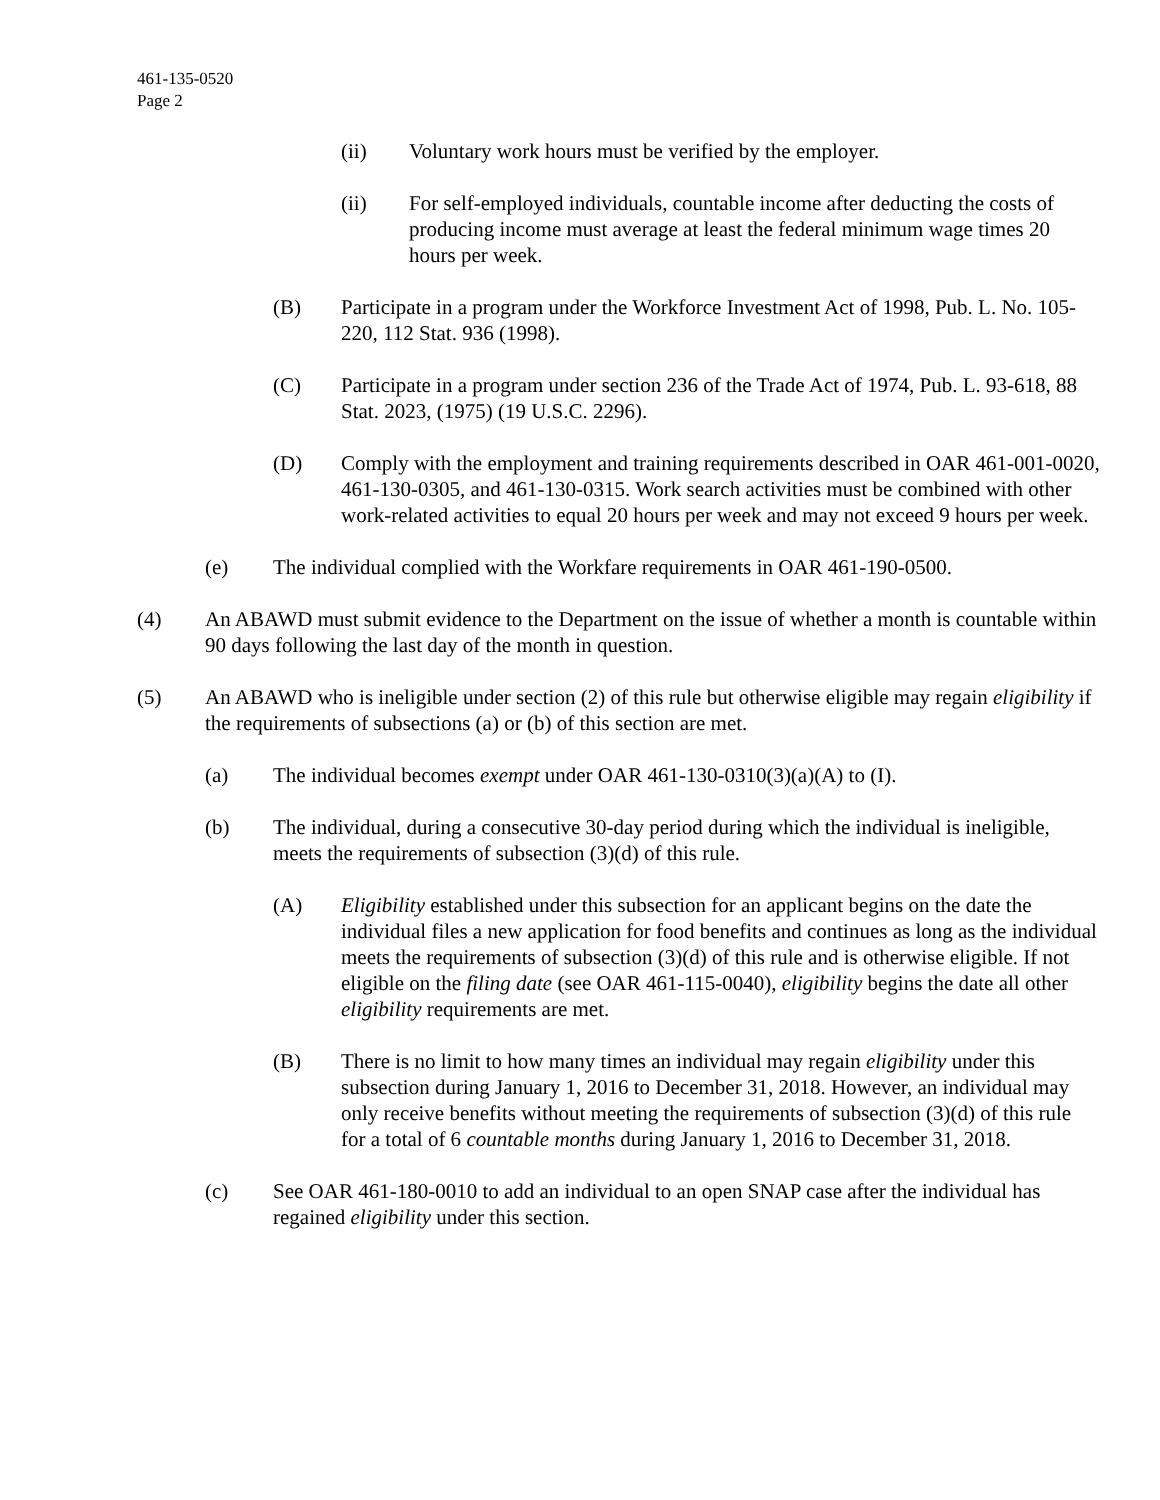461-135-0520
Page 2
(ii) Voluntary work hours must be verified by the employer.
(ii) For self-employed individuals, countable income after deducting the costs of producing income must average at least the federal minimum wage times 20 hours per week.
(B) Participate in a program under the Workforce Investment Act of 1998, Pub. L. No. 105-220, 112 Stat. 936 (1998).
(C) Participate in a program under section 236 of the Trade Act of 1974, Pub. L. 93-618, 88 Stat. 2023, (1975) (19 U.S.C. 2296).
(D) Comply with the employment and training requirements described in OAR 461-001-0020, 461-130-0305, and 461-130-0315. Work search activities must be combined with other work-related activities to equal 20 hours per week and may not exceed 9 hours per week.
(e) The individual complied with the Workfare requirements in OAR 461-190-0500.
(4) An ABAWD must submit evidence to the Department on the issue of whether a month is countable within 90 days following the last day of the month in question.
(5) An ABAWD who is ineligible under section (2) of this rule but otherwise eligible may regain eligibility if the requirements of subsections (a) or (b) of this section are met.
(a) The individual becomes exempt under OAR 461-130-0310(3)(a)(A) to (I).
(b) The individual, during a consecutive 30-day period during which the individual is ineligible, meets the requirements of subsection (3)(d) of this rule.
(A) Eligibility established under this subsection for an applicant begins on the date the individual files a new application for food benefits and continues as long as the individual meets the requirements of subsection (3)(d) of this rule and is otherwise eligible. If not eligible on the filing date (see OAR 461-115-0040), eligibility begins the date all other eligibility requirements are met.
(B) There is no limit to how many times an individual may regain eligibility under this subsection during January 1, 2016 to December 31, 2018. However, an individual may only receive benefits without meeting the requirements of subsection (3)(d) of this rule for a total of 6 countable months during January 1, 2016 to December 31, 2018.
(c) See OAR 461-180-0010 to add an individual to an open SNAP case after the individual has regained eligibility under this section.